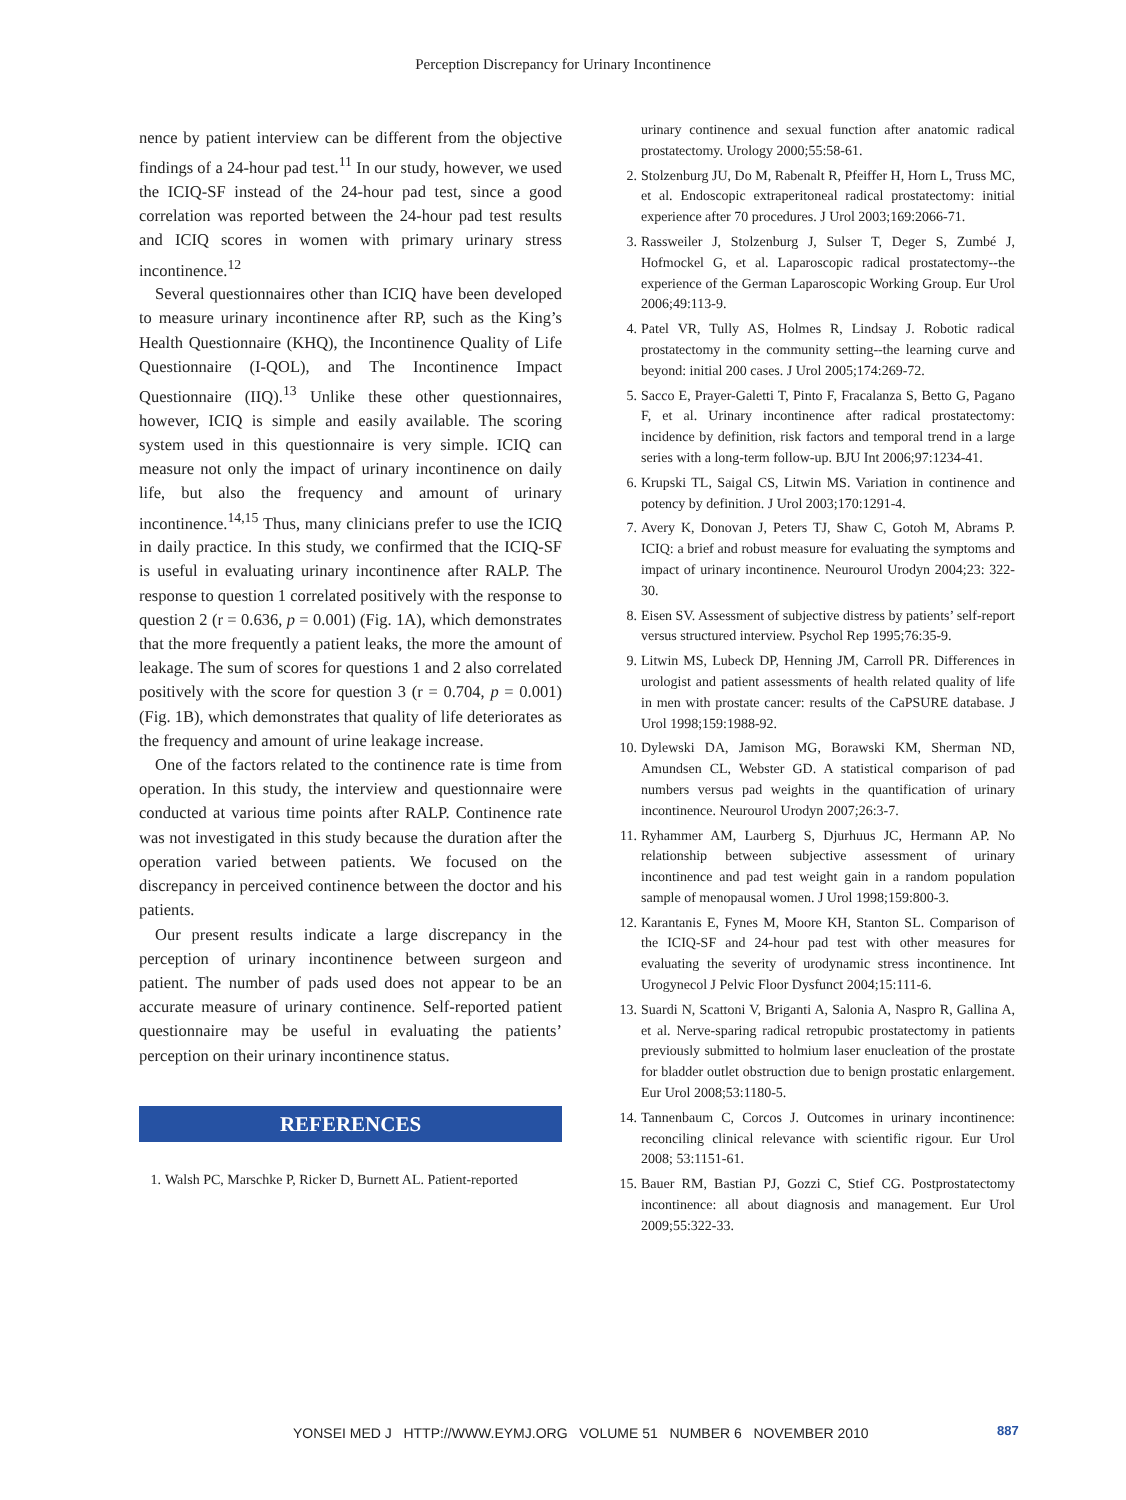Perception Discrepancy for Urinary Incontinence
nence by patient interview can be different from the objective findings of a 24-hour pad test.<sup>11</sup> In our study, however, we used the ICIQ-SF instead of the 24-hour pad test, since a good correlation was reported between the 24-hour pad test results and ICIQ scores in women with primary urinary stress incontinence.<sup>12</sup>
Several questionnaires other than ICIQ have been developed to measure urinary incontinence after RP, such as the King’s Health Questionnaire (KHQ), the Incontinence Quality of Life Questionnaire (I-QOL), and The Incontinence Impact Questionnaire (IIQ).<sup>13</sup> Unlike these other questionnaires, however, ICIQ is simple and easily available. The scoring system used in this questionnaire is very simple. ICIQ can measure not only the impact of urinary incontinence on daily life, but also the frequency and amount of urinary incontinence.<sup>14,15</sup> Thus, many clinicians prefer to use the ICIQ in daily practice. In this study, we confirmed that the ICIQ-SF is useful in evaluating urinary incontinence after RALP. The response to question 1 correlated positively with the response to question 2 (r = 0.636, p = 0.001) (Fig. 1A), which demonstrates that the more frequently a patient leaks, the more the amount of leakage. The sum of scores for questions 1 and 2 also correlated positively with the score for question 3 (r = 0.704, p = 0.001) (Fig. 1B), which demonstrates that quality of life deteriorates as the frequency and amount of urine leakage increase.
One of the factors related to the continence rate is time from operation. In this study, the interview and questionnaire were conducted at various time points after RALP. Continence rate was not investigated in this study because the duration after the operation varied between patients. We focused on the discrepancy in perceived continence between the doctor and his patients.
Our present results indicate a large discrepancy in the perception of urinary incontinence between surgeon and patient. The number of pads used does not appear to be an accurate measure of urinary continence. Self-reported patient questionnaire may be useful in evaluating the patients’ perception on their urinary incontinence status.
REFERENCES
1. Walsh PC, Marschke P, Ricker D, Burnett AL. Patient-reported
urinary continence and sexual function after anatomic radical prostatectomy. Urology 2000;55:58-61.
2. Stolzenburg JU, Do M, Rabenalt R, Pfeiffer H, Horn L, Truss MC, et al. Endoscopic extraperitoneal radical prostatectomy: initial experience after 70 procedures. J Urol 2003;169:2066-71.
3. Rassweiler J, Stolzenburg J, Sulser T, Deger S, Zumbé J, Hofmockel G, et al. Laparoscopic radical prostatectomy--the experience of the German Laparoscopic Working Group. Eur Urol 2006;49:113-9.
4. Patel VR, Tully AS, Holmes R, Lindsay J. Robotic radical prostatectomy in the community setting--the learning curve and beyond: initial 200 cases. J Urol 2005;174:269-72.
5. Sacco E, Prayer-Galetti T, Pinto F, Fracalanza S, Betto G, Pagano F, et al. Urinary incontinence after radical prostatectomy: incidence by definition, risk factors and temporal trend in a large series with a long-term follow-up. BJU Int 2006;97:1234-41.
6. Krupski TL, Saigal CS, Litwin MS. Variation in continence and potency by definition. J Urol 2003;170:1291-4.
7. Avery K, Donovan J, Peters TJ, Shaw C, Gotoh M, Abrams P. ICIQ: a brief and robust measure for evaluating the symptoms and impact of urinary incontinence. Neurourol Urodyn 2004;23: 322-30.
8. Eisen SV. Assessment of subjective distress by patients’ self-report versus structured interview. Psychol Rep 1995;76:35-9.
9. Litwin MS, Lubeck DP, Henning JM, Carroll PR. Differences in urologist and patient assessments of health related quality of life in men with prostate cancer: results of the CaPSURE database. J Urol 1998;159:1988-92.
10. Dylewski DA, Jamison MG, Borawski KM, Sherman ND, Amundsen CL, Webster GD. A statistical comparison of pad numbers versus pad weights in the quantification of urinary incontinence. Neurourol Urodyn 2007;26:3-7.
11. Ryhammer AM, Laurberg S, Djurhuus JC, Hermann AP. No relationship between subjective assessment of urinary incontinence and pad test weight gain in a random population sample of menopausal women. J Urol 1998;159:800-3.
12. Karantanis E, Fynes M, Moore KH, Stanton SL. Comparison of the ICIQ-SF and 24-hour pad test with other measures for evaluating the severity of urodynamic stress incontinence. Int Urogynecol J Pelvic Floor Dysfunct 2004;15:111-6.
13. Suardi N, Scattoni V, Briganti A, Salonia A, Naspro R, Gallina A, et al. Nerve-sparing radical retropubic prostatectomy in patients previously submitted to holmium laser enucleation of the prostate for bladder outlet obstruction due to benign prostatic enlargement. Eur Urol 2008;53:1180-5.
14. Tannenbaum C, Corcos J. Outcomes in urinary incontinence: reconciling clinical relevance with scientific rigour. Eur Urol 2008; 53:1151-61.
15. Bauer RM, Bastian PJ, Gozzi C, Stief CG. Postprostatectomy incontinence: all about diagnosis and management. Eur Urol 2009;55:322-33.
YONSEI MED J HTTP://WWW.EYMJ.ORG VOLUME 51 NUMBER 6 NOVEMBER 2010
887